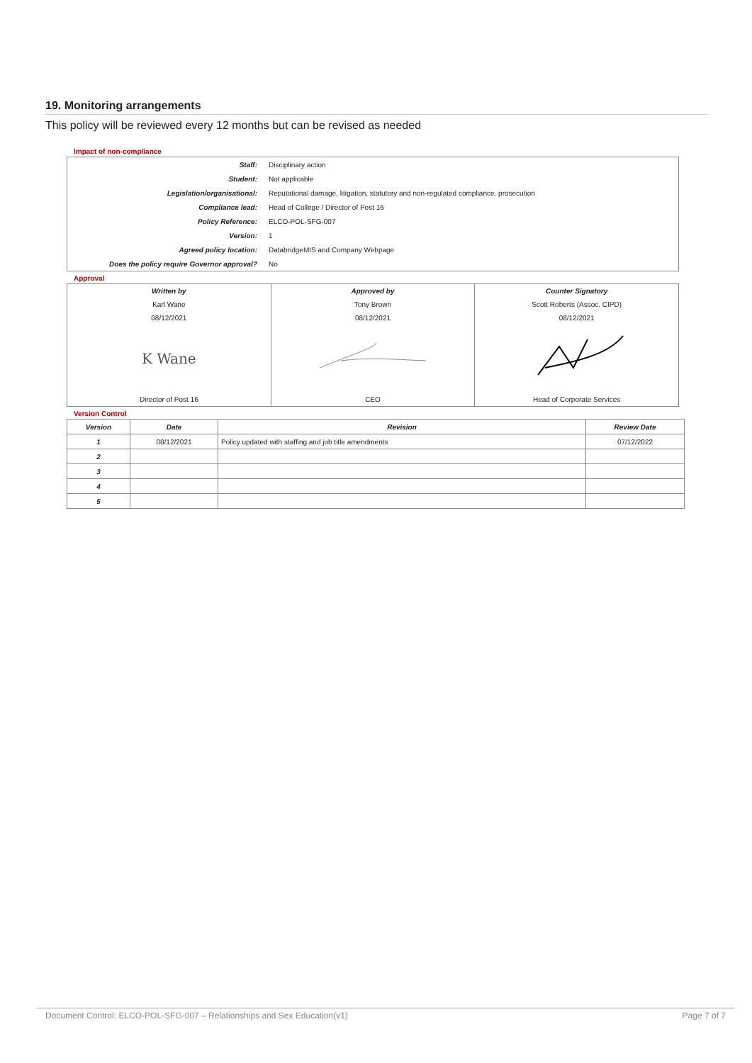19. Monitoring arrangements
This policy will be reviewed every 12 months but can be revised as needed
Impact of non-compliance
| Staff: | Disciplinary action |
| Student: | Not applicable |
| Legislation/organisational: | Reputational damage, litigation, statutory and non-regulated compliance. prosecution |
| Compliance lead: | Head of College / Director of Post 16 |
| Policy Reference: | ELCO-POL-SFG-007 |
| Version: | 1 |
| Agreed policy location: | DatabridgeMIS and Company Webpage |
| Does the policy require Governor approval? | No |
Approval
| Written by | Approved by | Counter Signatory |
| --- | --- | --- |
| Karl Wane | Tony Brown | Scott Roberts (Assoc. CIPD) |
| 08/12/2021 | 08/12/2021 | 08/12/2021 |
| K Wane | | |
| Director of Post 16 | CEO | Head of Corporate Services |
Version Control
| Version | Date | Revision | Review Date |
| --- | --- | --- | --- |
| 1 | 08/12/2021 | Policy updated with staffing and job title amendments | 07/12/2022 |
| 2 | | | |
| 3 | | | |
| 4 | | | |
| 5 | | | |
Document Control: ELCO-POL-SFG-007 – Relationships and Sex Education(v1) Page 7 of 7